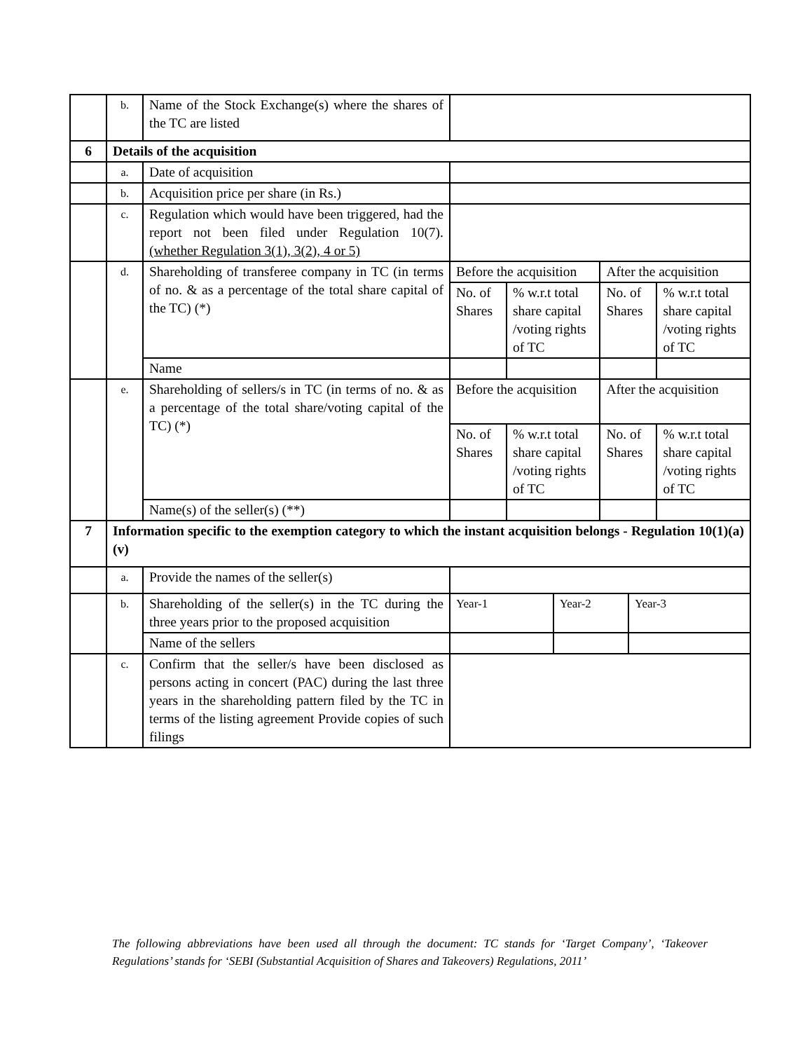| | b. | Name of the Stock Exchange(s) where the shares of the TC are listed | | | | | | |
| 6 | Details of the acquisition | | | | | | | |
| | a. | Date of acquisition | | | | | | |
| | b. | Acquisition price per share (in Rs.) | | | | | | |
| | c. | Regulation which would have been triggered, had the report not been filed under Regulation 10(7). (whether Regulation 3(1), 3(2), 4 or 5) | | | | | | |
| | d. | Shareholding of transferee company in TC (in terms of no. & as a percentage of the total share capital of the TC) (*) | Before the acquisition | | | After the acquisition | | |
| | | | No. of Shares | % w.r.t total share capital /voting rights of TC | | No. of Shares | | % w.r.t total share capital /voting rights of TC |
| | | Name | | | | | | |
| | e. | Shareholding of sellers/s in TC (in terms of no. & as a percentage of the total share/voting capital of the TC) (*) | Before the acquisition | | | After the acquisition | | |
| | | | No. of Shares | % w.r.t total share capital /voting rights of TC | | No. of Shares | | % w.r.t total share capital /voting rights of TC |
| | | Name(s) of the seller(s) (**) | | | | | | |
| 7 | Information specific to the exemption category to which the instant acquisition belongs - Regulation 10(1)(a)(v) | | | | | | | |
| | a. | Provide the names of the seller(s) | | | | | | |
| | b. | Shareholding of the seller(s) in the TC during the three years prior to the proposed acquisition | Year-1 | | Year-2 | | Year-3 | |
| | | Name of the sellers | | | | | | |
| | c. | Confirm that the seller/s have been disclosed as persons acting in concert (PAC) during the last three years in the shareholding pattern filed by the TC in terms of the listing agreement Provide copies of such filings | | | | | | |
The following abbreviations have been used all through the document: TC stands for ‘Target Company’, ‘Takeover Regulations’ stands for ‘SEBI (Substantial Acquisition of Shares and Takeovers) Regulations, 2011’